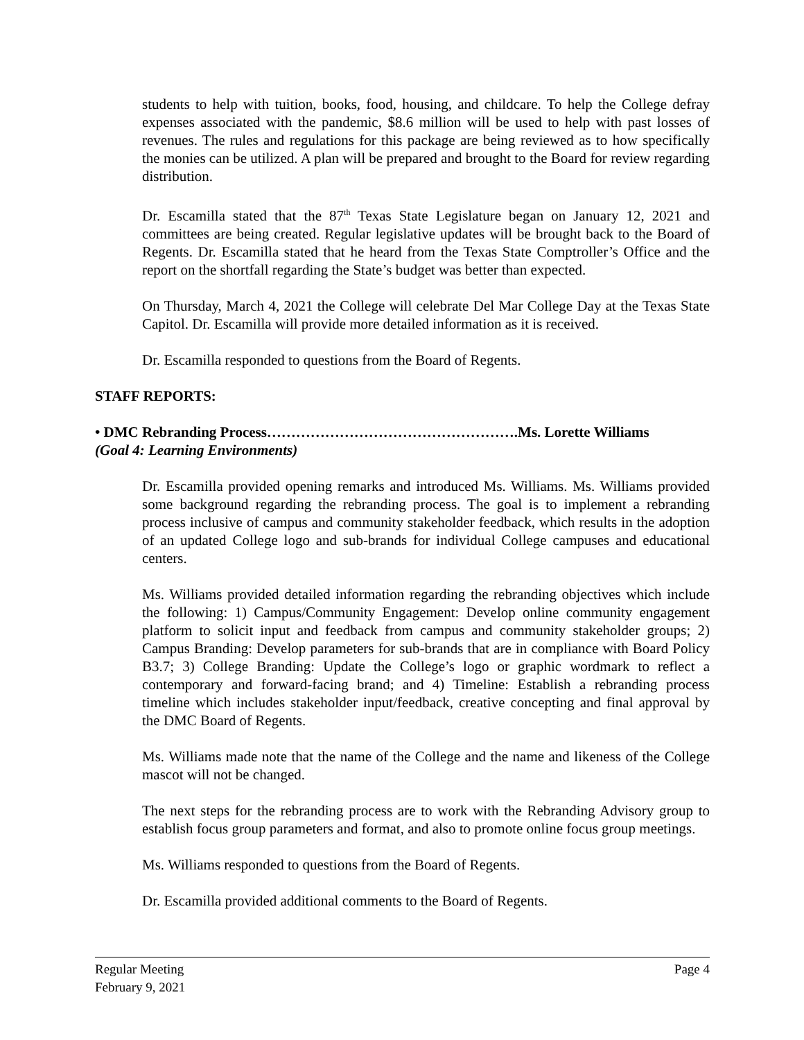students to help with tuition, books, food, housing, and childcare. To help the College defray expenses associated with the pandemic, $8.6 million will be used to help with past losses of revenues. The rules and regulations for this package are being reviewed as to how specifically the monies can be utilized. A plan will be prepared and brought to the Board for review regarding distribution.
Dr. Escamilla stated that the 87<sup>th</sup> Texas State Legislature began on January 12, 2021 and committees are being created. Regular legislative updates will be brought back to the Board of Regents. Dr. Escamilla stated that he heard from the Texas State Comptroller’s Office and the report on the shortfall regarding the State’s budget was better than expected.
On Thursday, March 4, 2021 the College will celebrate Del Mar College Day at the Texas State Capitol. Dr. Escamilla will provide more detailed information as it is received.
Dr. Escamilla responded to questions from the Board of Regents.
STAFF REPORTS:
• DMC Rebranding Process…………………………………………….Ms. Lorette Williams
(Goal 4: Learning Environments)
Dr. Escamilla provided opening remarks and introduced Ms. Williams. Ms. Williams provided some background regarding the rebranding process. The goal is to implement a rebranding process inclusive of campus and community stakeholder feedback, which results in the adoption of an updated College logo and sub-brands for individual College campuses and educational centers.
Ms. Williams provided detailed information regarding the rebranding objectives which include the following: 1) Campus/Community Engagement: Develop online community engagement platform to solicit input and feedback from campus and community stakeholder groups; 2) Campus Branding: Develop parameters for sub-brands that are in compliance with Board Policy B3.7; 3) College Branding: Update the College’s logo or graphic wordmark to reflect a contemporary and forward-facing brand; and 4) Timeline: Establish a rebranding process timeline which includes stakeholder input/feedback, creative concepting and final approval by the DMC Board of Regents.
Ms. Williams made note that the name of the College and the name and likeness of the College mascot will not be changed.
The next steps for the rebranding process are to work with the Rebranding Advisory group to establish focus group parameters and format, and also to promote online focus group meetings.
Ms. Williams responded to questions from the Board of Regents.
Dr. Escamilla provided additional comments to the Board of Regents.
Regular Meeting Page 4
February 9, 2021